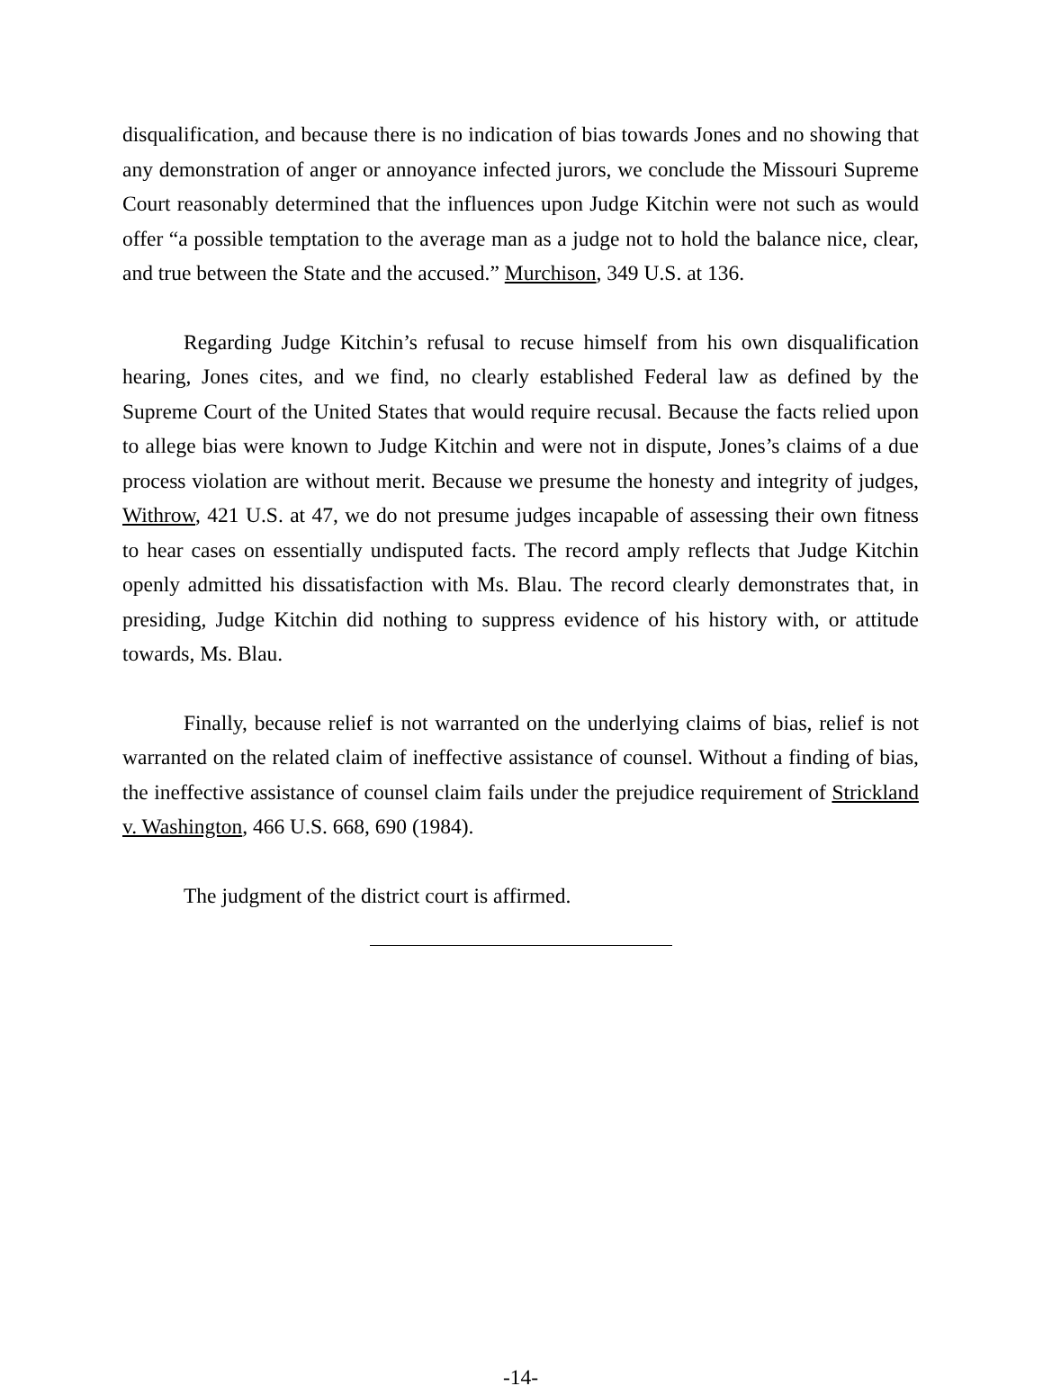disqualification, and because there is no indication of bias towards Jones and no showing that any demonstration of anger or annoyance infected jurors, we conclude the Missouri Supreme Court reasonably determined that the influences upon Judge Kitchin were not such as would offer “a possible temptation to the average man as a judge not to hold the balance nice, clear, and true between the State and the accused.” Murchison, 349 U.S. at 136.
Regarding Judge Kitchin’s refusal to recuse himself from his own disqualification hearing, Jones cites, and we find, no clearly established Federal law as defined by the Supreme Court of the United States that would require recusal. Because the facts relied upon to allege bias were known to Judge Kitchin and were not in dispute, Jones’s claims of a due process violation are without merit. Because we presume the honesty and integrity of judges, Withrow, 421 U.S. at 47, we do not presume judges incapable of assessing their own fitness to hear cases on essentially undisputed facts. The record amply reflects that Judge Kitchin openly admitted his dissatisfaction with Ms. Blau. The record clearly demonstrates that, in presiding, Judge Kitchin did nothing to suppress evidence of his history with, or attitude towards, Ms. Blau.
Finally, because relief is not warranted on the underlying claims of bias, relief is not warranted on the related claim of ineffective assistance of counsel. Without a finding of bias, the ineffective assistance of counsel claim fails under the prejudice requirement of Strickland v. Washington, 466 U.S. 668, 690 (1984).
The judgment of the district court is affirmed.
-14-